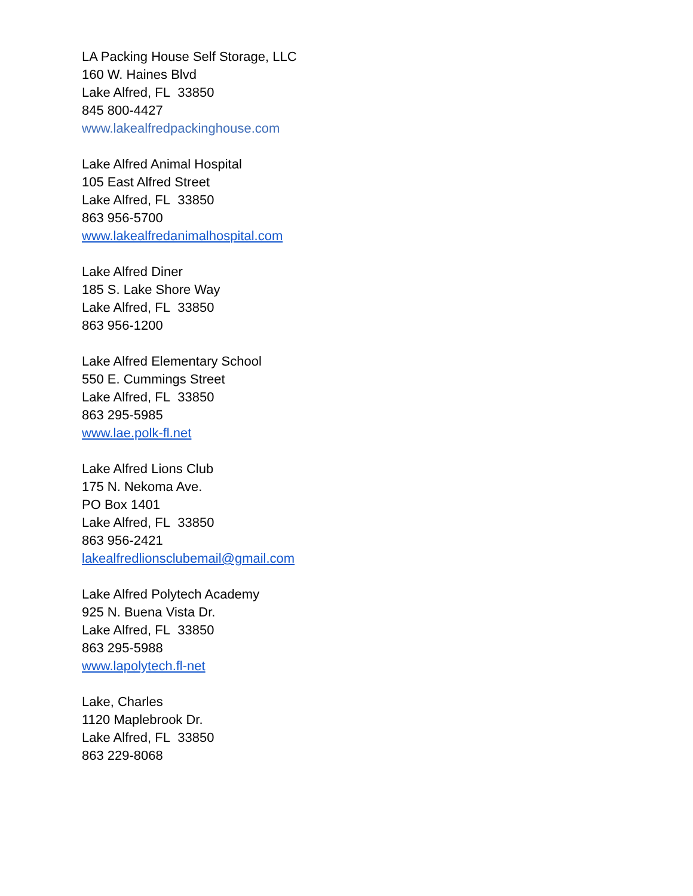LA Packing House Self Storage, LLC
160 W. Haines Blvd
Lake Alfred, FL 33850
845 800-4427
www.lakealfredpackinghouse.com
Lake Alfred Animal Hospital
105 East Alfred Street
Lake Alfred, FL 33850
863 956-5700
www.lakealfredanimalhospital.com
Lake Alfred Diner
185 S. Lake Shore Way
Lake Alfred, FL 33850
863 956-1200
Lake Alfred Elementary School
550 E. Cummings Street
Lake Alfred, FL 33850
863 295-5985
www.lae.polk-fl.net
Lake Alfred Lions Club
175 N. Nekoma Ave.
PO Box 1401
Lake Alfred, FL 33850
863 956-2421
lakealfredlionsclubemail@gmail.com
Lake Alfred Polytech Academy
925 N. Buena Vista Dr.
Lake Alfred, FL 33850
863 295-5988
www.lapolytech.fl-net
Lake, Charles
1120 Maplebrook Dr.
Lake Alfred, FL 33850
863 229-8068